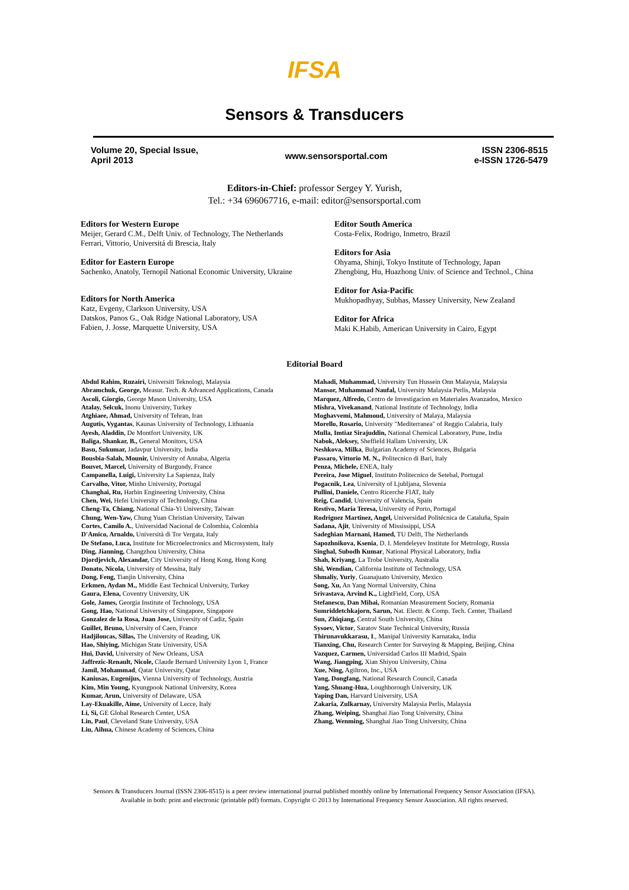IFSA
Sensors & Transducers
Volume 20, Special Issue,
April 2013
www.sensorsportal.com
ISSN 2306-8515
e-ISSN 1726-5479
Editors-in-Chief: professor Sergey Y. Yurish,
Tel.: +34 696067716, e-mail: editor@sensorsportal.com
Editors for Western Europe
Meijer, Gerard C.M., Delft Univ. of Technology, The Netherlands
Ferrari, Vittorio, Universitá di Brescia, Italy
Editor for Eastern Europe
Sachenko, Anatoly, Ternopil National Economic University, Ukraine
Editors for North America
Katz, Evgeny, Clarkson University, USA
Datskos, Panos G., Oak Ridge National Laboratory, USA
Fabien, J. Josse, Marquette University, USA
Editor South America
Costa-Felix, Rodrigo, Inmetro, Brazil
Editors for Asia
Ohyama, Shinji, Tokyo Institute of Technology, Japan
Zhengbing, Hu, Huazhong Univ. of Science and Technol., China
Editor for Asia-Pacific
Mukhopadhyay, Subhas, Massey University, New Zealand
Editor for Africa
Maki K.Habib, American University in Cairo, Egypt
Editorial Board
Abdul Rahim, Ruzairi, Universiti Teknologi, Malaysia
Abramchuk, George, Measur. Tech. & Advanced Applications, Canada
Ascoli, Giorgio, George Mason University, USA
Atalay, Selcuk, Inonu University, Turkey
Atghiaee, Ahmad, University of Tehran, Iran
Augutis, Vygantas, Kaunas University of Technology, Lithuania
Ayesh, Aladdin, De Montfort University, UK
Baliga, Shankar, B., General Monitors, USA
Basu, Sukumar, Jadavpur University, India
Bousbia-Salah, Mounir, University of Annaba, Algeria
Bouvet, Marcel, University of Burgundy, France
Campanella, Luigi, University La Sapienza, Italy
Carvalho, Vitor, Minho University, Portugal
Changhai, Ru, Harbin Engineering University, China
Chen, Wei, Hefei University of Technology, China
Cheng-Ta, Chiang, National Chia-Yi University, Taiwan
Chung, Wen-Yaw, Chung Yuan Christian University, Taiwan
Cortes, Camilo A., Universidad Nacional de Colombia, Colombia
D'Amico, Arnaldo, Università di Tor Vergata, Italy
De Stefano, Luca, Institute for Microelectronics and Microsystem, Italy
Ding, Jianning, Changzhou University, China
Djordjevich, Alexandar, City University of Hong Kong, Hong Kong
Donato, Nicola, University of Messina, Italy
Dong, Feng, Tianjin University, China
Erkmen, Aydan M., Middle East Technical University, Turkey
Gaura, Elena, Coventry University, UK
Gole, James, Georgia Institute of Technology, USA
Gong, Hao, National University of Singapore, Singapore
Gonzalez de la Rosa, Juan Jose, University of Cadiz, Spain
Guillet, Bruno, University of Caen, France
Hadjiloucas, Sillas, The University of Reading, UK
Hao, Shiying, Michigan State University, USA
Hui, David, University of New Orleans, USA
Jaffrezic-Renault, Nicole, Claude Bernard University Lyon 1, France
Jamil, Mohammad, Qatar University, Qatar
Kaniusas, Eugenijus, Vienna University of Technology, Austria
Kim, Min Young, Kyungpook National University, Korea
Kumar, Arun, University of Delaware, USA
Lay-Ekuakille, Aime, University of Lecce, Italy
Li, Si, GE Global Research Center, USA
Lin, Paul, Cleveland State University, USA
Liu, Aihua, Chinese Academy of Sciences, China
Mahadi, Muhammad, University Tun Hussein Onn Malaysia, Malaysia
Mansor, Muhammad Naufal, University Malaysia Perlis, Malaysia
Marquez, Alfredo, Centro de Investigacion en Materiales Avanzados, Mexico
Mishra, Vivekanand, National Institute of Technology, India
Moghavvemi, Mahmoud, University of Malaya, Malaysia
Morello, Rosario, University "Mediterranea" of Reggio Calabria, Italy
Mulla, Imtiaz Sirajuddin, National Chemical Laboratory, Pune, India
Nabok, Aleksey, Sheffield Hallam University, UK
Neshkova, Milka, Bulgarian Academy of Sciences, Bulgaria
Passaro, Vittorio M. N., Politecnico di Bari, Italy
Penza, Michele, ENEA, Italy
Pereira, Jose Miguel, Instituto Politecnico de Setebal, Portugal
Pogacnik, Lea, University of Ljubljana, Slovenia
Pullini, Daniele, Centro Ricerche FIAT, Italy
Reig, Candid, University of Valencia, Spain
Restivo, Maria Teresa, University of Porto, Portugal
Rodríguez Martínez, Angel, Universidad Politécnica de Cataluña, Spain
Sadana, Ajit, University of Mississippi, USA
Sadeghian Marnani, Hamed, TU Delft, The Netherlands
Sapozhnikova, Ksenia, D. I. Mendeleyev Institute for Metrology, Russia
Singhal, Subodh Kumar, National Physical Laboratory, India
Shah, Kriyang, La Trobe University, Australia
Shi, Wendian, California Institute of Technology, USA
Shmaliy, Yuriy, Guanajuato University, Mexico
Song, Xu, An Yang Normal University, China
Srivastava, Arvind K., LightField, Corp, USA
Stefanescu, Dan Mihai, Romanian Measurement Society, Romania
Sumriddetchkajorn, Sarun, Nat. Electr. & Comp. Tech. Center, Thailand
Sun, Zhiqiang, Central South University, China
Sysoev, Victor, Saratov State Technical University, Russia
Thirunavukkarasu, I., Manipal University Karnataka, India
Tianxing, Chu, Research Center for Surveying & Mapping, Beijing, China
Vazquez, Carmen, Universidad Carlos III Madrid, Spain
Wang, Jiangping, Xian Shiyou University, China
Xue, Ning, Agiltron, Inc., USA
Yang, Dongfang, National Research Council, Canada
Yang, Shuang-Hua, Loughborough University, UK
Yaping Dan, Harvard University, USA
Zakaria, Zulkarnay, University Malaysia Perlis, Malaysia
Zhang, Weiping, Shanghai Jiao Tong University, China
Zhang, Wenming, Shanghai Jiao Tong University, China
Sensors & Transducers Journal (ISSN 2306-8515) is a peer review international journal published monthly online by International Frequency Sensor Association (IFSA). Available in both: print and electronic (printable pdf) formats. Copyright © 2013 by International Frequency Sensor Association. All rights reserved.